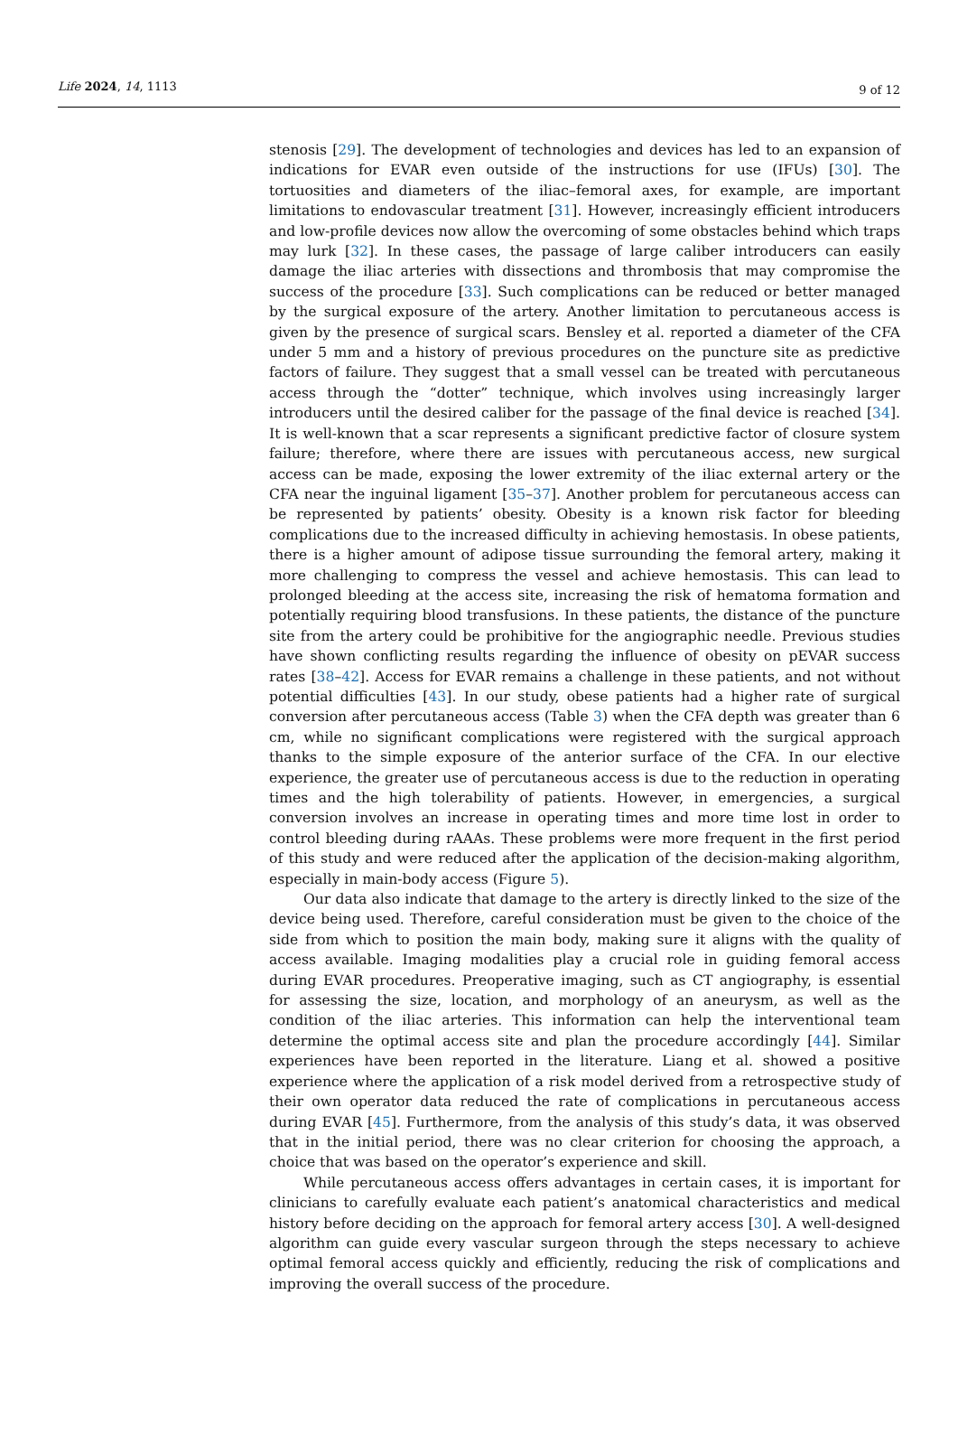Life 2024, 14, 1113 9 of 12
stenosis [29]. The development of technologies and devices has led to an expansion of indications for EVAR even outside of the instructions for use (IFUs) [30]. The tortuosities and diameters of the iliac–femoral axes, for example, are important limitations to endovascular treatment [31]. However, increasingly efficient introducers and low-profile devices now allow the overcoming of some obstacles behind which traps may lurk [32]. In these cases, the passage of large caliber introducers can easily damage the iliac arteries with dissections and thrombosis that may compromise the success of the procedure [33]. Such complications can be reduced or better managed by the surgical exposure of the artery. Another limitation to percutaneous access is given by the presence of surgical scars. Bensley et al. reported a diameter of the CFA under 5 mm and a history of previous procedures on the puncture site as predictive factors of failure. They suggest that a small vessel can be treated with percutaneous access through the “dotter” technique, which involves using increasingly larger introducers until the desired caliber for the passage of the final device is reached [34]. It is well-known that a scar represents a significant predictive factor of closure system failure; therefore, where there are issues with percutaneous access, new surgical access can be made, exposing the lower extremity of the iliac external artery or the CFA near the inguinal ligament [35–37]. Another problem for percutaneous access can be represented by patients’ obesity. Obesity is a known risk factor for bleeding complications due to the increased difficulty in achieving hemostasis. In obese patients, there is a higher amount of adipose tissue surrounding the femoral artery, making it more challenging to compress the vessel and achieve hemostasis. This can lead to prolonged bleeding at the access site, increasing the risk of hematoma formation and potentially requiring blood transfusions. In these patients, the distance of the puncture site from the artery could be prohibitive for the angiographic needle. Previous studies have shown conflicting results regarding the influence of obesity on pEVAR success rates [38–42]. Access for EVAR remains a challenge in these patients, and not without potential difficulties [43]. In our study, obese patients had a higher rate of surgical conversion after percutaneous access (Table 3) when the CFA depth was greater than 6 cm, while no significant complications were registered with the surgical approach thanks to the simple exposure of the anterior surface of the CFA. In our elective experience, the greater use of percutaneous access is due to the reduction in operating times and the high tolerability of patients. However, in emergencies, a surgical conversion involves an increase in operating times and more time lost in order to control bleeding during rAAAs. These problems were more frequent in the first period of this study and were reduced after the application of the decision-making algorithm, especially in main-body access (Figure 5).
Our data also indicate that damage to the artery is directly linked to the size of the device being used. Therefore, careful consideration must be given to the choice of the side from which to position the main body, making sure it aligns with the quality of access available. Imaging modalities play a crucial role in guiding femoral access during EVAR procedures. Preoperative imaging, such as CT angiography, is essential for assessing the size, location, and morphology of an aneurysm, as well as the condition of the iliac arteries. This information can help the interventional team determine the optimal access site and plan the procedure accordingly [44]. Similar experiences have been reported in the literature. Liang et al. showed a positive experience where the application of a risk model derived from a retrospective study of their own operator data reduced the rate of complications in percutaneous access during EVAR [45]. Furthermore, from the analysis of this study’s data, it was observed that in the initial period, there was no clear criterion for choosing the approach, a choice that was based on the operator’s experience and skill.
While percutaneous access offers advantages in certain cases, it is important for clinicians to carefully evaluate each patient’s anatomical characteristics and medical history before deciding on the approach for femoral artery access [30]. A well-designed algorithm can guide every vascular surgeon through the steps necessary to achieve optimal femoral access quickly and efficiently, reducing the risk of complications and improving the overall success of the procedure.